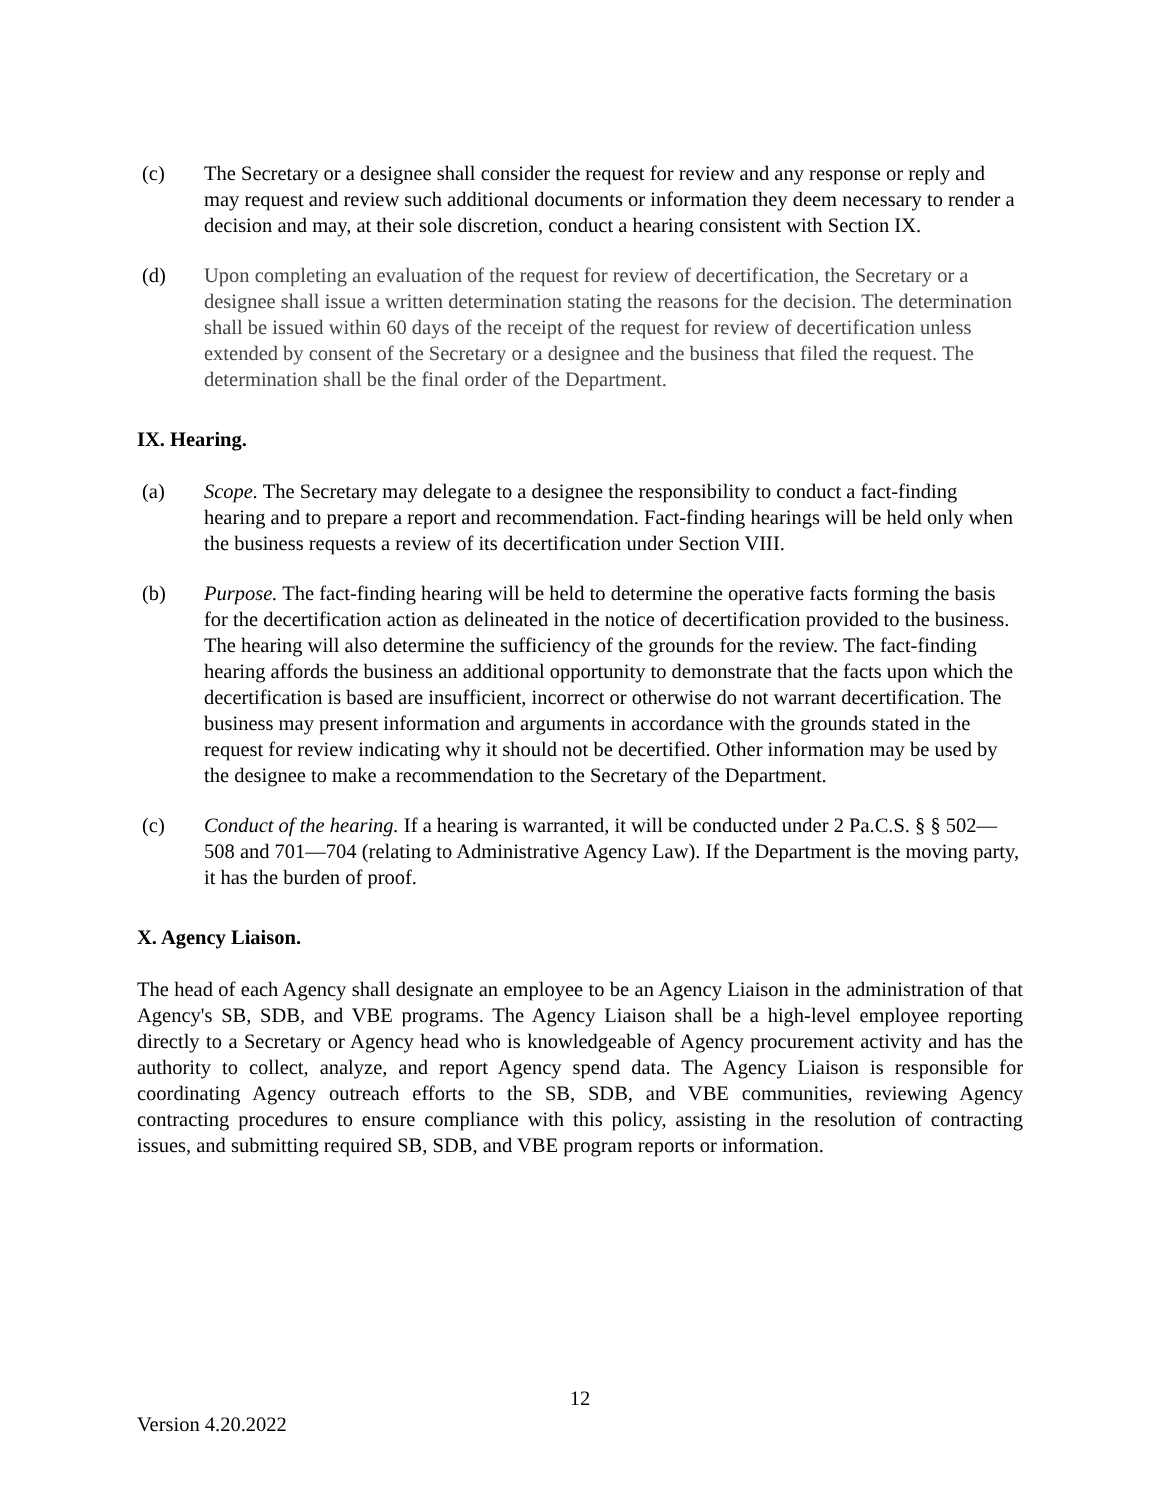(c) The Secretary or a designee shall consider the request for review and any response or reply and may request and review such additional documents or information they deem necessary to render a decision and may, at their sole discretion, conduct a hearing consistent with Section IX.
(d) Upon completing an evaluation of the request for review of decertification, the Secretary or a designee shall issue a written determination stating the reasons for the decision. The determination shall be issued within 60 days of the receipt of the request for review of decertification unless extended by consent of the Secretary or a designee and the business that filed the request. The determination shall be the final order of the Department.
IX. Hearing.
(a) Scope. The Secretary may delegate to a designee the responsibility to conduct a fact-finding hearing and to prepare a report and recommendation. Fact-finding hearings will be held only when the business requests a review of its decertification under Section VIII.
(b) Purpose. The fact-finding hearing will be held to determine the operative facts forming the basis for the decertification action as delineated in the notice of decertification provided to the business. The hearing will also determine the sufficiency of the grounds for the review. The fact-finding hearing affords the business an additional opportunity to demonstrate that the facts upon which the decertification is based are insufficient, incorrect or otherwise do not warrant decertification. The business may present information and arguments in accordance with the grounds stated in the request for review indicating why it should not be decertified. Other information may be used by the designee to make a recommendation to the Secretary of the Department.
(c) Conduct of the hearing. If a hearing is warranted, it will be conducted under 2 Pa.C.S. § § 502—508 and 701—704 (relating to Administrative Agency Law). If the Department is the moving party, it has the burden of proof.
X. Agency Liaison.
The head of each Agency shall designate an employee to be an Agency Liaison in the administration of that Agency's SB, SDB, and VBE programs. The Agency Liaison shall be a high-level employee reporting directly to a Secretary or Agency head who is knowledgeable of Agency procurement activity and has the authority to collect, analyze, and report Agency spend data. The Agency Liaison is responsible for coordinating Agency outreach efforts to the SB, SDB, and VBE communities, reviewing Agency contracting procedures to ensure compliance with this policy, assisting in the resolution of contracting issues, and submitting required SB, SDB, and VBE program reports or information.
12
Version 4.20.2022